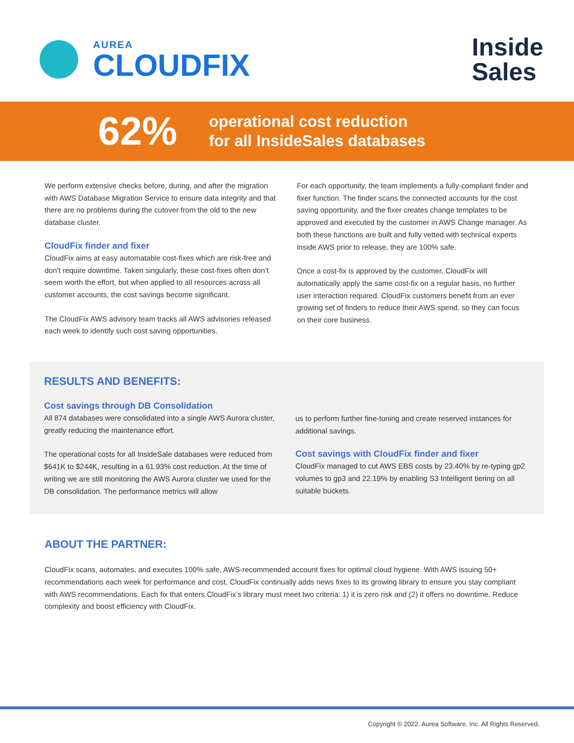AUREA
CLOUDFIX
Inside
Sales
62%
operational cost reduction
for all InsideSales databases
We perform extensive checks before, during, and after the migration with AWS Database Migration Service to ensure data integrity and that there are no problems during the cutover from the old to the new database cluster.
CloudFix finder and fixer
CloudFix aims at easy automatable cost-fixes which are risk-free and don’t require downtime. Taken singularly, these cost-fixes often don’t seem worth the effort, but when applied to all resources across all customer accounts, the cost savings become significant.
The CloudFix AWS advisory team tracks all AWS advisories released each week to identify such cost saving opportunities.
For each opportunity, the team implements a fully-compliant finder and fixer function. The finder scans the connected accounts for the cost saving opportunity, and the fixer creates change templates to be approved and executed by the customer in AWS Change manager. As both these functions are built and fully vetted with technical experts inside AWS prior to release, they are 100% safe.
Once a cost-fix is approved by the customer, CloudFix will automatically apply the same cost-fix on a regular basis, no further user interaction required. CloudFix customers benefit from an ever growing set of finders to reduce their AWS spend, so they can focus on their core business.
RESULTS AND BENEFITS:
Cost savings through DB Consolidation
All 874 databases were consolidated into a single AWS Aurora cluster, greatly reducing the maintenance effort.
The operational costs for all InsideSale databases were reduced from $641K to $244K, resulting in a 61.93% cost reduction. At the time of writing we are still monitoring the AWS Aurora cluster we used for the DB consolidation. The performance metrics will allow
us to perform further fine-tuning and create reserved instances for additional savings.
Cost savings with CloudFix finder and fixer
CloudFix managed to cut AWS EBS costs by 23.40% by re-typing gp2 volumes to gp3 and 22.19% by enabling S3 Intelligent tiering on all suitable buckets.
ABOUT THE PARTNER:
CloudFix scans, automates, and executes 100% safe, AWS-recommended account fixes for optimal cloud hygiene. With AWS issuing 50+ recommendations each week for performance and cost, CloudFix continually adds news fixes to its growing library to ensure you stay compliant with AWS recommendations. Each fix that enters CloudFix’s library must meet two criteria: 1) it is zero risk and (2) it offers no downtime. Reduce complexity and boost efficiency with CloudFix.
Copyright © 2022. Aurea Software, Inc. All Rights Reserved.